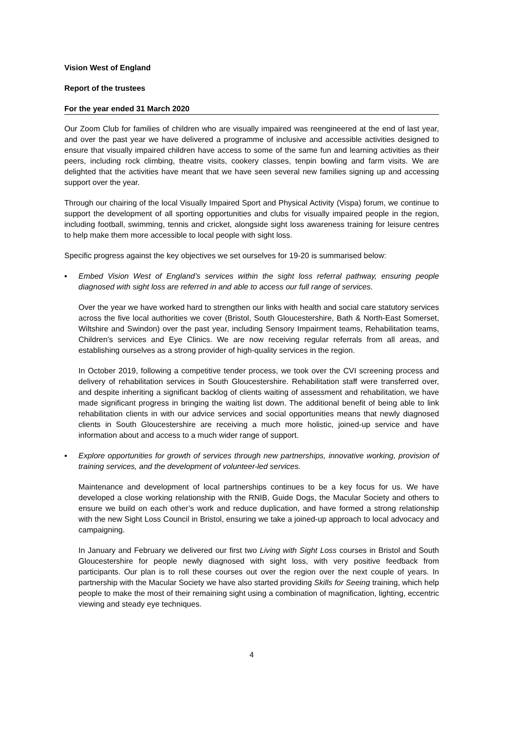Vision West of England
Report of the trustees
For the year ended 31 March 2020
Our Zoom Club for families of children who are visually impaired was reengineered at the end of last year, and over the past year we have delivered a programme of inclusive and accessible activities designed to ensure that visually impaired children have access to some of the same fun and learning activities as their peers, including rock climbing, theatre visits, cookery classes, tenpin bowling and farm visits. We are delighted that the activities have meant that we have seen several new families signing up and accessing support over the year.
Through our chairing of the local Visually Impaired Sport and Physical Activity (Vispa) forum, we continue to support the development of all sporting opportunities and clubs for visually impaired people in the region, including football, swimming, tennis and cricket, alongside sight loss awareness training for leisure centres to help make them more accessible to local people with sight loss.
Specific progress against the key objectives we set ourselves for 19-20 is summarised below:
▪ Embed Vision West of England’s services within the sight loss referral pathway, ensuring people diagnosed with sight loss are referred in and able to access our full range of services.
Over the year we have worked hard to strengthen our links with health and social care statutory services across the five local authorities we cover (Bristol, South Gloucestershire, Bath & North-East Somerset, Wiltshire and Swindon) over the past year, including Sensory Impairment teams, Rehabilitation teams, Children’s services and Eye Clinics. We are now receiving regular referrals from all areas, and establishing ourselves as a strong provider of high-quality services in the region.
In October 2019, following a competitive tender process, we took over the CVI screening process and delivery of rehabilitation services in South Gloucestershire. Rehabilitation staff were transferred over, and despite inheriting a significant backlog of clients waiting of assessment and rehabilitation, we have made significant progress in bringing the waiting list down. The additional benefit of being able to link rehabilitation clients in with our advice services and social opportunities means that newly diagnosed clients in South Gloucestershire are receiving a much more holistic, joined-up service and have information about and access to a much wider range of support.
▪ Explore opportunities for growth of services through new partnerships, innovative working, provision of training services, and the development of volunteer-led services.
Maintenance and development of local partnerships continues to be a key focus for us. We have developed a close working relationship with the RNIB, Guide Dogs, the Macular Society and others to ensure we build on each other’s work and reduce duplication, and have formed a strong relationship with the new Sight Loss Council in Bristol, ensuring we take a joined-up approach to local advocacy and campaigning.
In January and February we delivered our first two Living with Sight Loss courses in Bristol and South Gloucestershire for people newly diagnosed with sight loss, with very positive feedback from participants. Our plan is to roll these courses out over the region over the next couple of years. In partnership with the Macular Society we have also started providing Skills for Seeing training, which help people to make the most of their remaining sight using a combination of magnification, lighting, eccentric viewing and steady eye techniques.
4